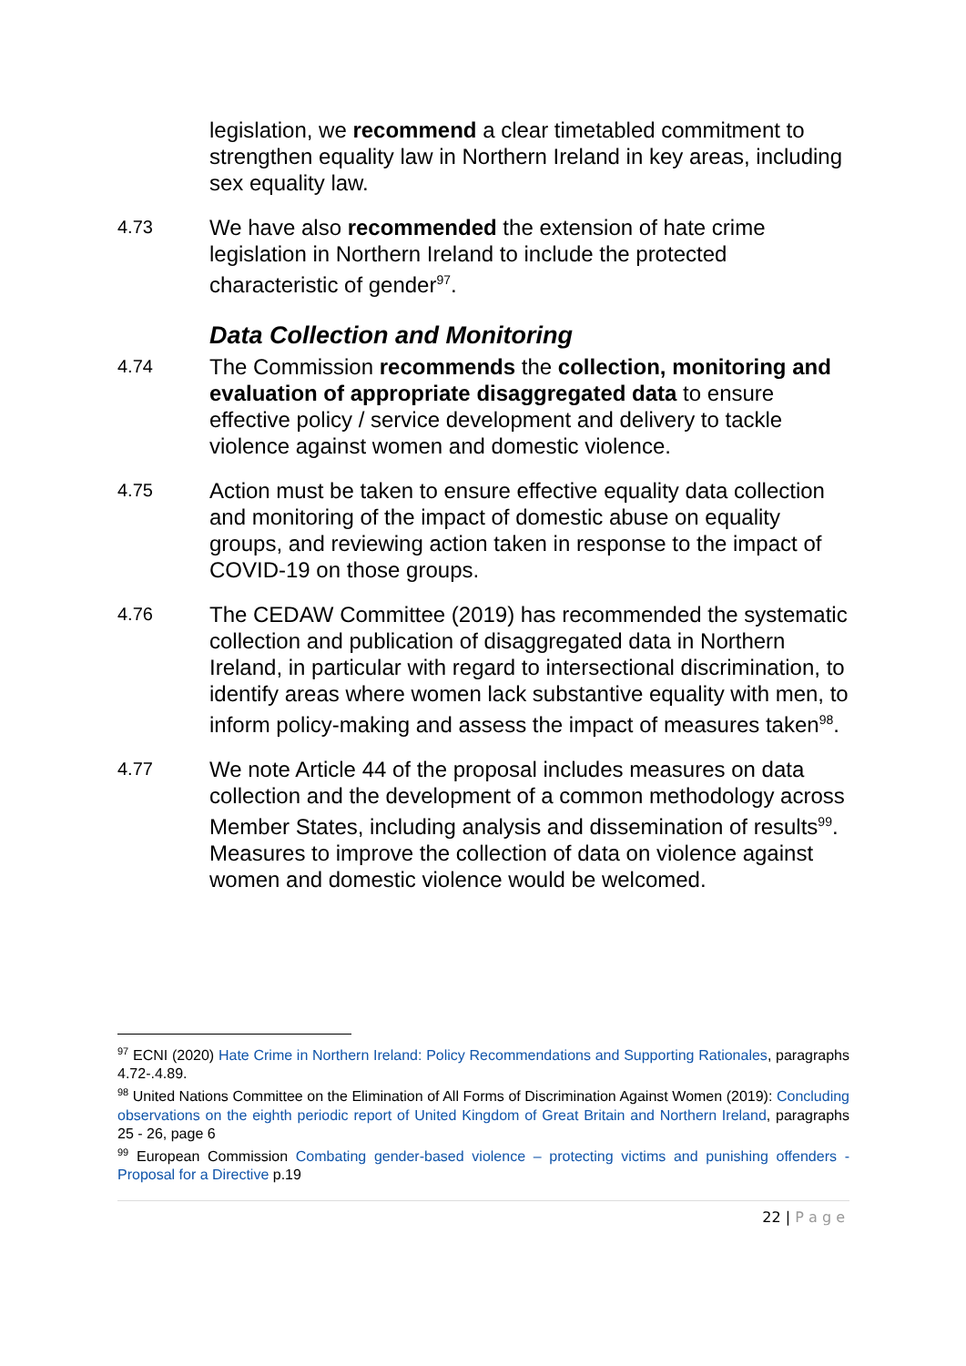legislation, we recommend a clear timetabled commitment to strengthen equality law in Northern Ireland in key areas, including sex equality law.
4.73
We have also recommended the extension of hate crime legislation in Northern Ireland to include the protected characteristic of gender<sup>97</sup>.
Data Collection and Monitoring
4.74
The Commission recommends the collection, monitoring and evaluation of appropriate disaggregated data to ensure effective policy / service development and delivery to tackle violence against women and domestic violence.
4.75
Action must be taken to ensure effective equality data collection and monitoring of the impact of domestic abuse on equality groups, and reviewing action taken in response to the impact of COVID-19 on those groups.
4.76
The CEDAW Committee (2019) has recommended the systematic collection and publication of disaggregated data in Northern Ireland, in particular with regard to intersectional discrimination, to identify areas where women lack substantive equality with men, to inform policy-making and assess the impact of measures taken<sup>98</sup>.
4.77
We note Article 44 of the proposal includes measures on data collection and the development of a common methodology across Member States, including analysis and dissemination of results<sup>99</sup>. Measures to improve the collection of data on violence against women and domestic violence would be welcomed.
<sup>97</sup> ECNI (2020) Hate Crime in Northern Ireland: Policy Recommendations and Supporting Rationales, paragraphs 4.72-.4.89.
<sup>98</sup> United Nations Committee on the Elimination of All Forms of Discrimination Against Women (2019): Concluding observations on the eighth periodic report of United Kingdom of Great Britain and Northern Ireland, paragraphs 25 - 26, page 6
<sup>99</sup> European Commission Combating gender-based violence – protecting victims and punishing offenders - Proposal for a Directive p.19
22 | P a g e